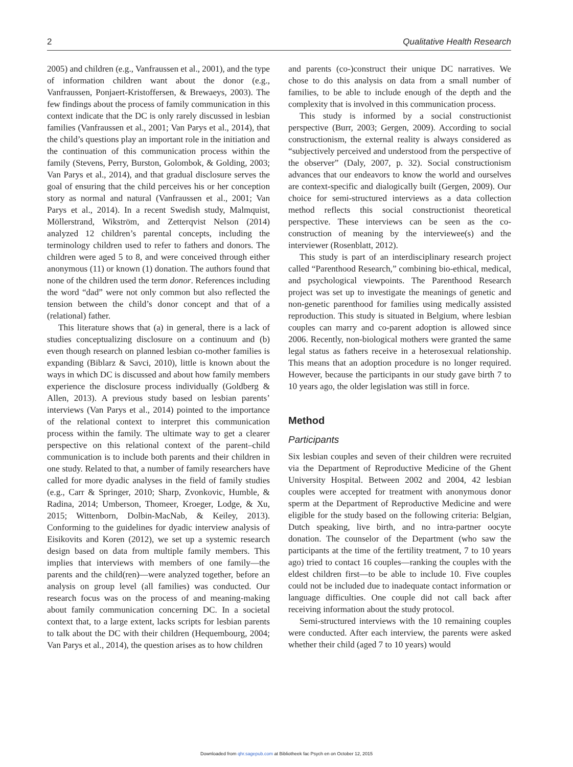2 Qualitative Health Research
2005) and children (e.g., Vanfraussen et al., 2001), and the type of information children want about the donor (e.g., Vanfraussen, Ponjaert-Kristoffersen, & Brewaeys, 2003). The few findings about the process of family communication in this context indicate that the DC is only rarely discussed in lesbian families (Vanfraussen et al., 2001; Van Parys et al., 2014), that the child’s questions play an important role in the initiation and the continuation of this communication process within the family (Stevens, Perry, Burston, Golombok, & Golding, 2003; Van Parys et al., 2014), and that gradual disclosure serves the goal of ensuring that the child perceives his or her conception story as normal and natural (Vanfraussen et al., 2001; Van Parys et al., 2014). In a recent Swedish study, Malmquist, Möllerstrand, Wikström, and Zetterqvist Nelson (2014) analyzed 12 children’s parental concepts, including the terminology children used to refer to fathers and donors. The children were aged 5 to 8, and were conceived through either anonymous (11) or known (1) donation. The authors found that none of the children used the term donor. References including the word “dad” were not only common but also reflected the tension between the child’s donor concept and that of a (relational) father.
This literature shows that (a) in general, there is a lack of studies conceptualizing disclosure on a continuum and (b) even though research on planned lesbian co-mother families is expanding (Biblarz & Savci, 2010), little is known about the ways in which DC is discussed and about how family members experience the disclosure process individually (Goldberg & Allen, 2013). A previous study based on lesbian parents’ interviews (Van Parys et al., 2014) pointed to the importance of the relational context to interpret this communication process within the family. The ultimate way to get a clearer perspective on this relational context of the parent–child communication is to include both parents and their children in one study. Related to that, a number of family researchers have called for more dyadic analyses in the field of family studies (e.g., Carr & Springer, 2010; Sharp, Zvonkovic, Humble, & Radina, 2014; Umberson, Thomeer, Kroeger, Lodge, & Xu, 2015; Wittenborn, Dolbin-MacNab, & Keiley, 2013). Conforming to the guidelines for dyadic interview analysis of Eisikovits and Koren (2012), we set up a systemic research design based on data from multiple family members. This implies that interviews with members of one family—the parents and the child(ren)—were analyzed together, before an analysis on group level (all families) was conducted. Our research focus was on the process of and meaning-making about family communication concerning DC. In a societal context that, to a large extent, lacks scripts for lesbian parents to talk about the DC with their children (Hequembourg, 2004; Van Parys et al., 2014), the question arises as to how children
and parents (co-)construct their unique DC narratives. We chose to do this analysis on data from a small number of families, to be able to include enough of the depth and the complexity that is involved in this communication process.
This study is informed by a social constructionist perspective (Burr, 2003; Gergen, 2009). According to social constructionism, the external reality is always considered as “subjectively perceived and understood from the perspective of the observer” (Daly, 2007, p. 32). Social constructionism advances that our endeavors to know the world and ourselves are context-specific and dialogically built (Gergen, 2009). Our choice for semi-structured interviews as a data collection method reflects this social constructionist theoretical perspective. These interviews can be seen as the co-construction of meaning by the interviewee(s) and the interviewer (Rosenblatt, 2012).
This study is part of an interdisciplinary research project called “Parenthood Research,” combining bio-ethical, medical, and psychological viewpoints. The Parenthood Research project was set up to investigate the meanings of genetic and non-genetic parenthood for families using medically assisted reproduction. This study is situated in Belgium, where lesbian couples can marry and co-parent adoption is allowed since 2006. Recently, non-biological mothers were granted the same legal status as fathers receive in a heterosexual relationship. This means that an adoption procedure is no longer required. However, because the participants in our study gave birth 7 to 10 years ago, the older legislation was still in force.
Method
Participants
Six lesbian couples and seven of their children were recruited via the Department of Reproductive Medicine of the Ghent University Hospital. Between 2002 and 2004, 42 lesbian couples were accepted for treatment with anonymous donor sperm at the Department of Reproductive Medicine and were eligible for the study based on the following criteria: Belgian, Dutch speaking, live birth, and no intra-partner oocyte donation. The counselor of the Department (who saw the participants at the time of the fertility treatment, 7 to 10 years ago) tried to contact 16 couples—ranking the couples with the eldest children first—to be able to include 10. Five couples could not be included due to inadequate contact information or language difficulties. One couple did not call back after receiving information about the study protocol.
Semi-structured interviews with the 10 remaining couples were conducted. After each interview, the parents were asked whether their child (aged 7 to 10 years) would
Downloaded from qhr.sagepub.com at Bibliotheek fac Psych en on October 12, 2015